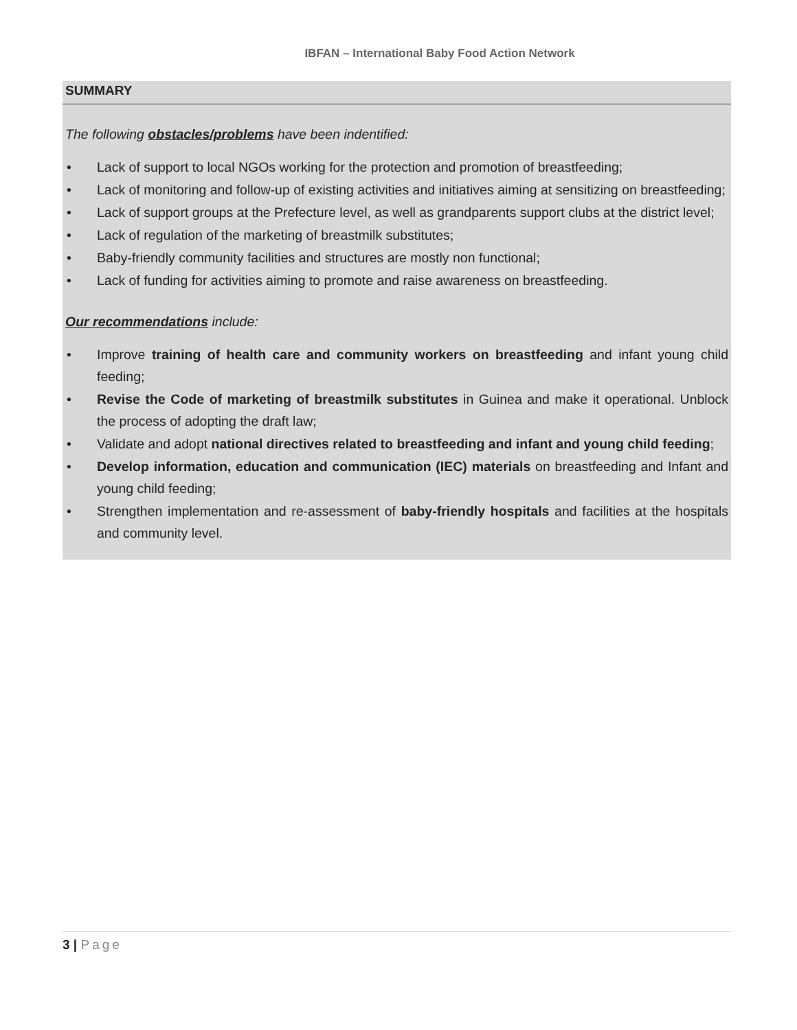IBFAN – International Baby Food Action Network
SUMMARY
The following obstacles/problems have been indentified:
• Lack of support to local NGOs working for the protection and promotion of breastfeeding;
• Lack of monitoring and follow-up of existing activities and initiatives aiming at sensitizing on breastfeeding;
• Lack of support groups at the Prefecture level, as well as grandparents support clubs at the district level;
• Lack of regulation of the marketing of breastmilk substitutes;
• Baby-friendly community facilities and structures are mostly non functional;
• Lack of funding for activities aiming to promote and raise awareness on breastfeeding.
Our recommendations include:
• Improve training of health care and community workers on breastfeeding and infant young child feeding;
• Revise the Code of marketing of breastmilk substitutes in Guinea and make it operational. Unblock the process of adopting the draft law;
• Validate and adopt national directives related to breastfeeding and infant and young child feeding;
• Develop information, education and communication (IEC) materials on breastfeeding and Infant and young child feeding;
• Strengthen implementation and re-assessment of baby-friendly hospitals and facilities at the hospitals and community level.
3 | Page